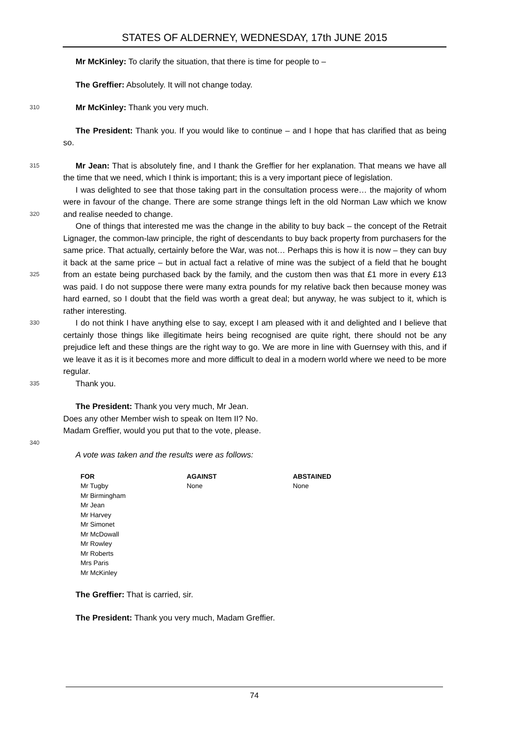STATES OF ALDERNEY, WEDNESDAY, 17th JUNE 2015
Mr McKinley: To clarify the situation, that there is time for people to –
The Greffier: Absolutely. It will not change today.
310
Mr McKinley: Thank you very much.
The President: Thank you. If you would like to continue – and I hope that has clarified that as being so.
315
Mr Jean: That is absolutely fine, and I thank the Greffier for her explanation. That means we have all the time that we need, which I think is important; this is a very important piece of legislation.
320
I was delighted to see that those taking part in the consultation process were… the majority of whom were in favour of the change. There are some strange things left in the old Norman Law which we know and realise needed to change.
325
One of things that interested me was the change in the ability to buy back – the concept of the Retrait Lignager, the common-law principle, the right of descendants to buy back property from purchasers for the same price. That actually, certainly before the War, was not… Perhaps this is how it is now – they can buy it back at the same price – but in actual fact a relative of mine was the subject of a field that he bought from an estate being purchased back by the family, and the custom then was that £1 more in every £13 was paid. I do not suppose there were many extra pounds for my relative back then because money was hard earned, so I doubt that the field was worth a great deal; but anyway, he was subject to it, which is rather interesting.
330
I do not think I have anything else to say, except I am pleased with it and delighted and I believe that certainly those things like illegitimate heirs being recognised are quite right, there should not be any prejudice left and these things are the right way to go. We are more in line with Guernsey with this, and if we leave it as it is it becomes more and more difficult to deal in a modern world where we need to be more regular.
335
Thank you.
The President: Thank you very much, Mr Jean.
Does any other Member wish to speak on Item II? No.
Madam Greffier, would you put that to the vote, please.
340
A vote was taken and the results were as follows:
| FOR | AGAINST | ABSTAINED |
| --- | --- | --- |
| Mr Tugby | None | None |
| Mr Birmingham | | |
| Mr Jean | | |
| Mr Harvey | | |
| Mr Simonet | | |
| Mr McDowall | | |
| Mr Rowley | | |
| Mr Roberts | | |
| Mrs Paris | | |
| Mr McKinley | | |
The Greffier: That is carried, sir.
The President: Thank you very much, Madam Greffier.
74